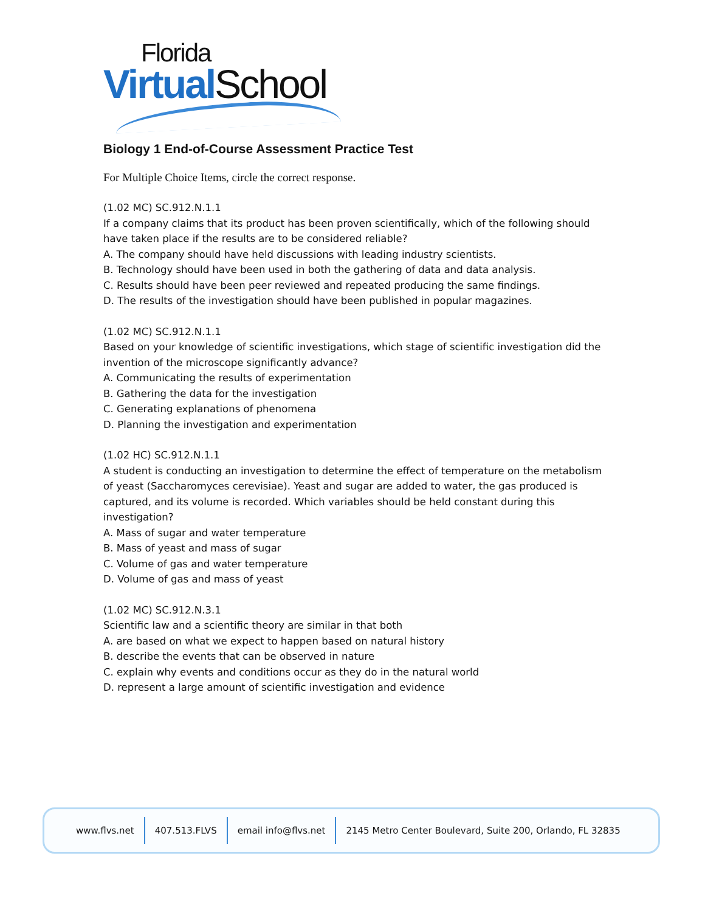Florida
Virtual School
Biology 1 End-of-Course Assessment Practice Test
For Multiple Choice Items, circle the correct response.
(1.02 MC) SC.912.N.1.1
If a company claims that its product has been proven scientifically, which of the following should have taken place if the results are to be considered reliable?
A. The company should have held discussions with leading industry scientists.
B. Technology should have been used in both the gathering of data and data analysis.
C. Results should have been peer reviewed and repeated producing the same findings.
D. The results of the investigation should have been published in popular magazines.
(1.02 MC) SC.912.N.1.1
Based on your knowledge of scientific investigations, which stage of scientific investigation did the invention of the microscope significantly advance?
A. Communicating the results of experimentation
B. Gathering the data for the investigation
C. Generating explanations of phenomena
D. Planning the investigation and experimentation
(1.02 HC) SC.912.N.1.1
A student is conducting an investigation to determine the effect of temperature on the metabolism of yeast (Saccharomyces cerevisiae). Yeast and sugar are added to water, the gas produced is captured, and its volume is recorded. Which variables should be held constant during this investigation?
A. Mass of sugar and water temperature
B. Mass of yeast and mass of sugar
C. Volume of gas and water temperature
D. Volume of gas and mass of yeast
(1.02 MC) SC.912.N.3.1
Scientific law and a scientific theory are similar in that both
A. are based on what we expect to happen based on natural history
B. describe the events that can be observed in nature
C. explain why events and conditions occur as they do in the natural world
D. represent a large amount of scientific investigation and evidence
www.flvs.net 407.513.FLVS email info@flvs.net 2145 Metro Center Boulevard, Suite 200, Orlando, FL 32835